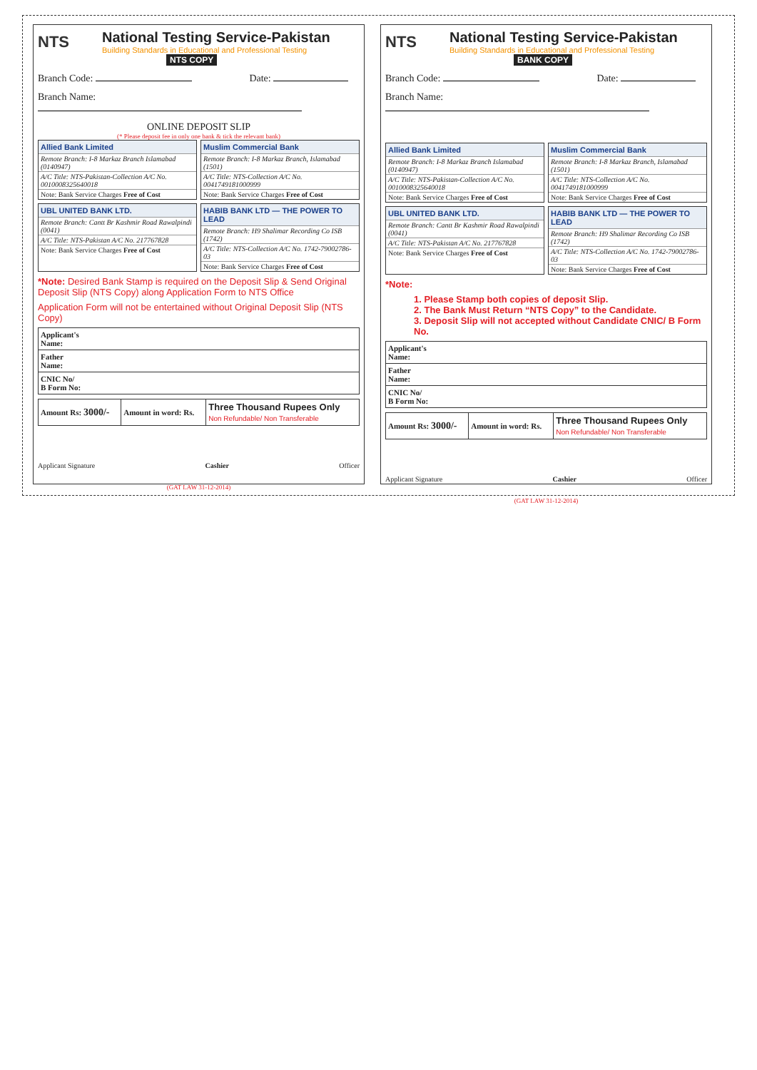NTS
National Testing Service-Pakistan
Building Standards in Educational and Professional Testing
NTS COPY
Branch Code: Date:
Branch Name:
ONLINE DEPOSIT SLIP
(* Please deposit fee in only one bank & tick the relevant bank)
Allied Bank Limited
Remote Branch: I-8 Markaz Branch Islamabad (0140947)
A/C Title: NTS-Pakistan-Collection A/C No. 0010008325640018
Note: Bank Service Charges Free of Cost
Muslim Commercial Bank
Remote Branch: I-8 Markaz Branch, Islamabad (1501)
A/C Title: NTS-Collection A/C No. 0041749181000999
Note: Bank Service Charges Free of Cost
UBL UNITED BANK LTD.
Remote Branch: Cantt Br Kashmir Road Rawalpindi (0041)
A/C Title: NTS-Pakistan A/C No. 217767828
Note: Bank Service Charges Free of Cost
HABIB BANK LTD — THE POWER TO LEAD
Remote Branch: H9 Shalimar Recording Co ISB (1742)
A/C Title: NTS-Collection A/C No. 1742-79002786-03
Note: Bank Service Charges Free of Cost
*Note: Desired Bank Stamp is required on the Deposit Slip & Send Original Deposit Slip (NTS Copy) along Application Form to NTS Office
Application Form will not be entertained without Original Deposit Slip (NTS Copy)
| Applicant's Name: |
| Father Name: |
| CNIC No/ B Form No: |
| Amount Rs: 3000/- | Amount in word: Rs. | Three Thousand Rupees Only Non Refundable/ Non Transferable |
Applicant Signature Cashier Officer
(GAT LAW 31-12-2014)
NTS
National Testing Service-Pakistan
Building Standards in Educational and Professional Testing
BANK COPY
Branch Code: Date:
Branch Name:
Allied Bank Limited
Remote Branch: I-8 Markaz Branch Islamabad (0140947)
A/C Title: NTS-Pakistan-Collection A/C No. 0010008325640018
Note: Bank Service Charges Free of Cost
Muslim Commercial Bank
Remote Branch: I-8 Markaz Branch, Islamabad (1501)
A/C Title: NTS-Collection A/C No. 0041749181000999
Note: Bank Service Charges Free of Cost
UBL UNITED BANK LTD.
Remote Branch: Cantt Br Kashmir Road Rawalpindi (0041)
A/C Title: NTS-Pakistan A/C No. 217767828
Note: Bank Service Charges Free of Cost
HABIB BANK LTD — THE POWER TO LEAD
Remote Branch: H9 Shalimar Recording Co ISB (1742)
A/C Title: NTS-Collection A/C No. 1742-79002786-03
Note: Bank Service Charges Free of Cost
*Note:
1. Please Stamp both copies of deposit Slip.
2. The Bank Must Return “NTS Copy” to the Candidate.
3. Deposit Slip will not accepted without Candidate CNIC/ B Form No.
| Applicant's Name: |
| Father Name: |
| CNIC No/ B Form No: |
| Amount Rs: 3000/- | Amount in word: Rs. | Three Thousand Rupees Only Non Refundable/ Non Transferable |
Applicant Signature Cashier Officer
(GAT LAW 31-12-2014)